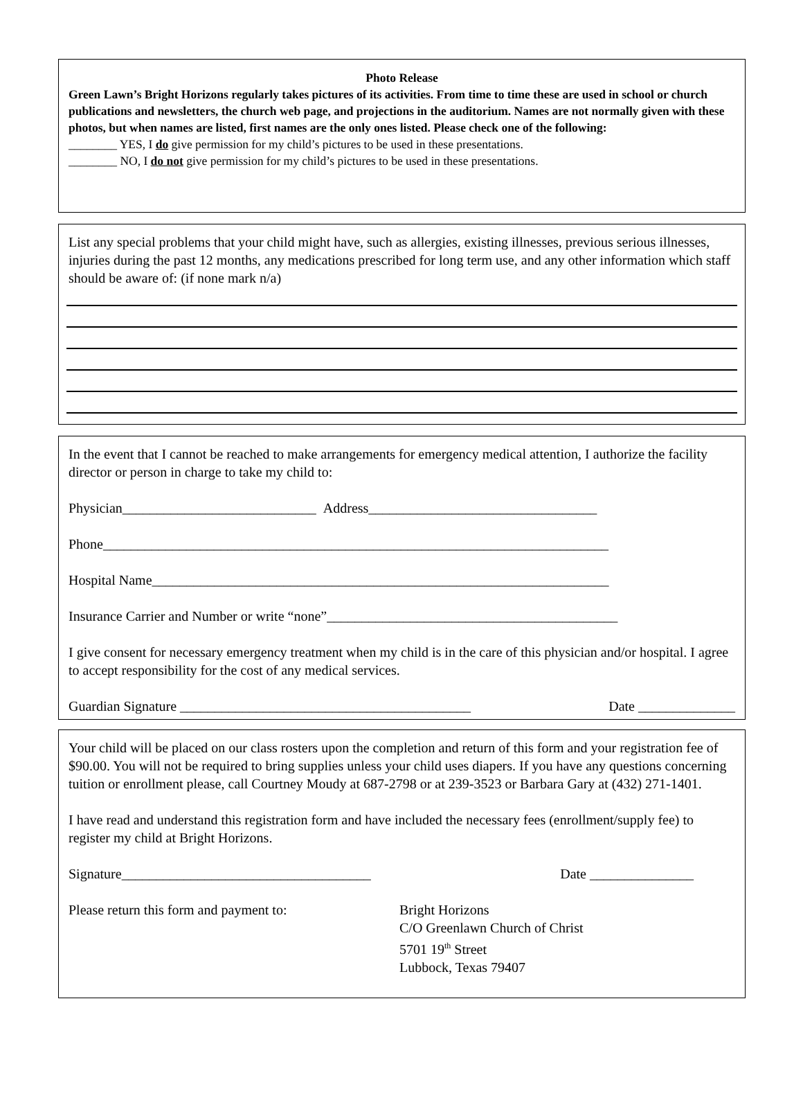Photo Release
Green Lawn’s Bright Horizons regularly takes pictures of its activities. From time to time these are used in school or church publications and newsletters, the church web page, and projections in the auditorium. Names are not normally given with these photos, but when names are listed, first names are the only ones listed. Please check one of the following:
________ YES, I do give permission for my child’s pictures to be used in these presentations.
________ NO, I do not give permission for my child’s pictures to be used in these presentations.
List any special problems that your child might have, such as allergies, existing illnesses, previous serious illnesses, injuries during the past 12 months, any medications prescribed for long term use, and any other information which staff should be aware of: (if none mark n/a)
In the event that I cannot be reached to make arrangements for emergency medical attention, I authorize the facility director or person in charge to take my child to:
Physician____________________________ Address_________________________________
Phone_________________________________________________________________________
Hospital Name__________________________________________________________________
Insurance Carrier and Number or write “none”__________________________________________
I give consent for necessary emergency treatment when my child is in the care of this physician and/or hospital. I agree to accept responsibility for the cost of any medical services.
Guardian Signature __________________________________________ Date ______________
Your child will be placed on our class rosters upon the completion and return of this form and your registration fee of $90.00. You will not be required to bring supplies unless your child uses diapers. If you have any questions concerning tuition or enrollment please, call Courtney Moudy at 687-2798 or at 239-3523 or Barbara Gary at (432) 271-1401.
I have read and understand this registration form and have included the necessary fees (enrollment/supply fee) to register my child at Bright Horizons.
Signature____________________________________ Date _______________
Please return this form and payment to: Bright Horizons
C/O Greenlawn Church of Christ
5701 19<sup>th</sup> Street
Lubbock, Texas 79407